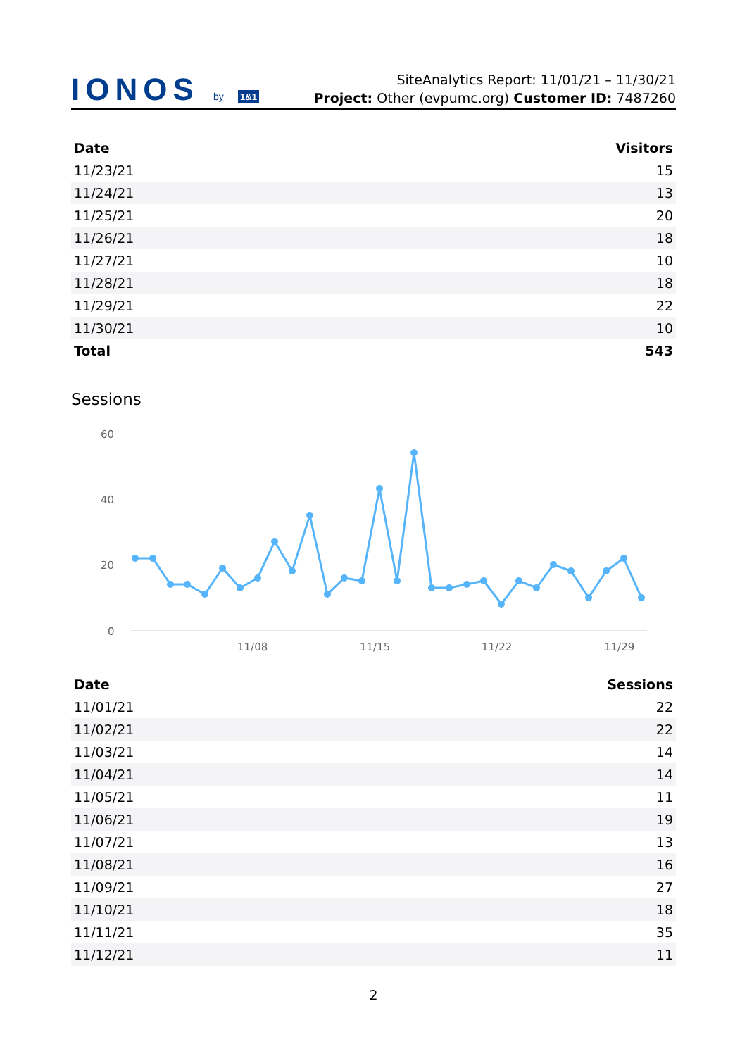IONOS by 1&1
SiteAnalytics Report: 11/01/21 – 11/30/21
Project: Other (evpumc.org) Customer ID: 7487260
| Date | Visitors |
| --- | --- |
| 11/23/21 | 15 |
| 11/24/21 | 13 |
| 11/25/21 | 20 |
| 11/26/21 | 18 |
| 11/27/21 | 10 |
| 11/28/21 | 18 |
| 11/29/21 | 22 |
| 11/30/21 | 10 |
| Total | 543 |
Sessions
60
40
20
0
11/08
11/15
11/22
11/29
| Date | Sessions |
| --- | --- |
| 11/01/21 | 22 |
| 11/02/21 | 22 |
| 11/03/21 | 14 |
| 11/04/21 | 14 |
| 11/05/21 | 11 |
| 11/06/21 | 19 |
| 11/07/21 | 13 |
| 11/08/21 | 16 |
| 11/09/21 | 27 |
| 11/10/21 | 18 |
| 11/11/21 | 35 |
| 11/12/21 | 11 |
2